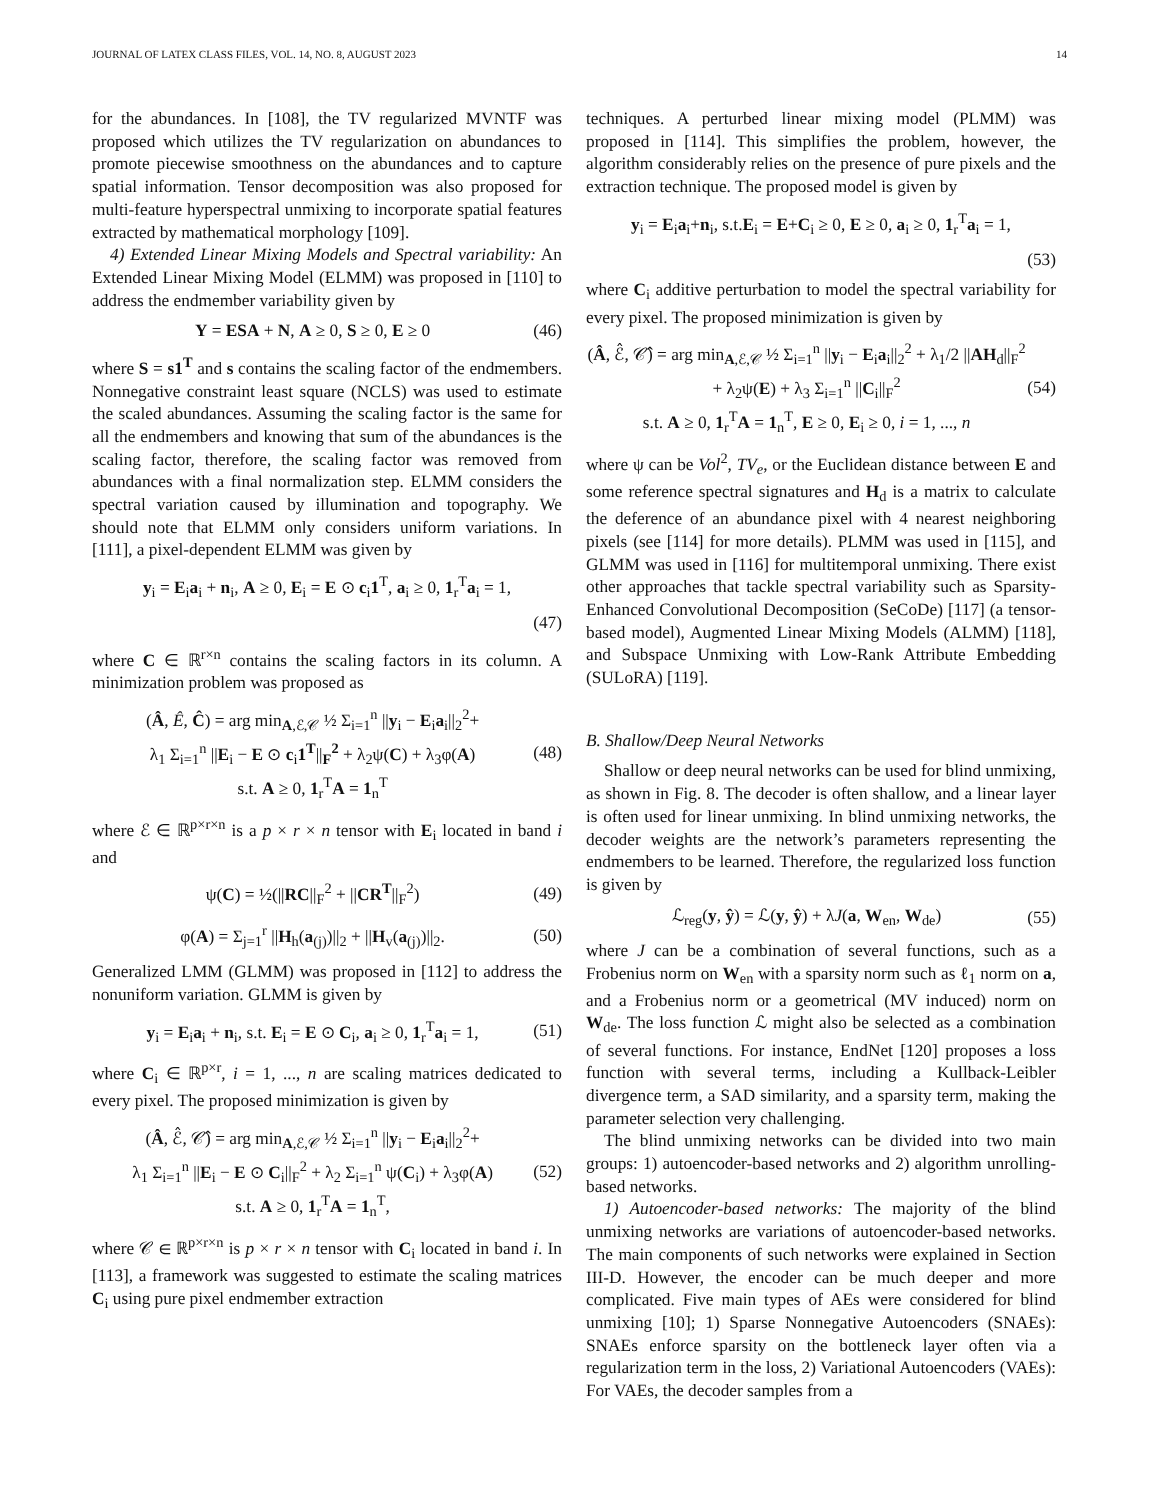JOURNAL OF LATEX CLASS FILES, VOL. 14, NO. 8, AUGUST 2023 14
for the abundances. In [108], the TV regularized MVNTF was proposed which utilizes the TV regularization on abundances to promote piecewise smoothness on the abundances and to capture spatial information. Tensor decomposition was also proposed for multi-feature hyperspectral unmixing to incorporate spatial features extracted by mathematical morphology [109].
4) Extended Linear Mixing Models and Spectral variability: An Extended Linear Mixing Model (ELMM) was proposed in [110] to address the endmember variability given by
Y = ESA + N, A ≥ 0, S ≥ 0, E ≥ 0 (46)
where S = s1<sup>T</sup> and s contains the scaling factor of the endmembers. Nonnegative constraint least square (NCLS) was used to estimate the scaled abundances. Assuming the scaling factor is the same for all the endmembers and knowing that sum of the abundances is the scaling factor, therefore, the scaling factor was removed from abundances with a final normalization step. ELMM considers the spectral variation caused by illumination and topography. We should note that ELMM only considers uniform variations. In [111], a pixel-dependent ELMM was given by
y<sub>i</sub> = E<sub>i</sub>a<sub>i</sub> + n<sub>i</sub>, A ≥ 0, E<sub>i</sub> = E ⊙ c<sub>i</sub>1<sup>T</sup>, a<sub>i</sub> ≥ 0, 1<sub>r</sub><sup>T</sup>a<sub>i</sub> = 1,
(47)
where C ∈ ℝ<sup>r×n</sup> contains the scaling factors in its column. A minimization problem was proposed as
(Â, Ê, Ĉ) = arg min<sub>A,ℰ,𝒞</sub> ½ Σ<sub>i=1</sub><sup>n</sup> ||y<sub>i</sub> − E<sub>i</sub>a<sub>i</sub>||<sub>2</sub><sup>2</sup>+
λ<sub>1</sub> Σ<sub>i=1</sub><sup>n</sup> ||E<sub>i</sub> − E ⊙ c<sub>i</sub>1<sup>T</sup>||<sub>F</sub><sup>2</sup> + λ<sub>2</sub>ψ(C) + λ<sub>3</sub>φ(A)
s.t. A ≥ 0, 1<sub>r</sub><sup>T</sup>A = 1<sub>n</sub><sup>T</sup> (48)
where ℰ ∈ ℝ<sup>p×r×n</sup> is a p × r × n tensor with E<sub>i</sub> located in band i and
ψ(C) = ½(||RC||<sub>F</sub><sup>2</sup> + ||CR<sup>T</sup>||<sub>F</sub><sup>2</sup>) (49)
φ(A) = Σ<sub>j=1</sub><sup>r</sup> ||H<sub>h</sub>(a<sub>(j)</sub>)||<sub>2</sub> + ||H<sub>v</sub>(a<sub>(j)</sub>)||<sub>2</sub>. (50)
Generalized LMM (GLMM) was proposed in [112] to address the nonuniform variation. GLMM is given by
y<sub>i</sub> = E<sub>i</sub>a<sub>i</sub> + n<sub>i</sub>, s.t. E<sub>i</sub> = E ⊙ C<sub>i</sub>, a<sub>i</sub> ≥ 0, 1<sub>r</sub><sup>T</sup>a<sub>i</sub> = 1, (51)
where C<sub>i</sub> ∈ ℝ<sup>p×r</sup>, i = 1, ..., n are scaling matrices dedicated to every pixel. The proposed minimization is given by
(Â, ℰ̂, 𝒞̂) = arg min<sub>A,ℰ,𝒞</sub> ½ Σ<sub>i=1</sub><sup>n</sup> ||y<sub>i</sub> − E<sub>i</sub>a<sub>i</sub>||<sub>2</sub><sup>2</sup>+
λ<sub>1</sub> Σ<sub>i=1</sub><sup>n</sup> ||E<sub>i</sub> − E ⊙ C<sub>i</sub>||<sub>F</sub><sup>2</sup> + λ<sub>2</sub> Σ<sub>i=1</sub><sup>n</sup> ψ(C<sub>i</sub>) + λ<sub>3</sub>φ(A)
s.t. A ≥ 0, 1<sub>r</sub><sup>T</sup>A = 1<sub>n</sub><sup>T</sup>, (52)
where 𝒞 ∈ ℝ<sup>p×r×n</sup> is p × r × n tensor with C<sub>i</sub> located in band i. In [113], a framework was suggested to estimate the scaling matrices C<sub>i</sub> using pure pixel endmember extraction
techniques. A perturbed linear mixing model (PLMM) was proposed in [114]. This simplifies the problem, however, the algorithm considerably relies on the presence of pure pixels and the extraction technique. The proposed model is given by
y<sub>i</sub> = E<sub>i</sub>a<sub>i</sub>+n<sub>i</sub>, s.t.E<sub>i</sub> = E+C<sub>i</sub> ≥ 0, E ≥ 0, a<sub>i</sub> ≥ 0, 1<sub>r</sub><sup>T</sup>a<sub>i</sub> = 1,
(53)
where C<sub>i</sub> additive perturbation to model the spectral variability for every pixel. The proposed minimization is given by
(Â, ℰ̂, 𝒞̂) = arg min<sub>A,ℰ,𝒞</sub> ½ Σ<sub>i=1</sub><sup>n</sup> ||y<sub>i</sub> − E<sub>i</sub>a<sub>i</sub>||<sub>2</sub><sup>2</sup> + λ<sub>1</sub>/2 ||AH<sub>d</sub>||<sub>F</sub><sup>2</sup>
+ λ<sub>2</sub>ψ(E) + λ<sub>3</sub> Σ<sub>i=1</sub><sup>n</sup> ||C<sub>i</sub>||<sub>F</sub><sup>2</sup>
s.t. A ≥ 0, 1<sub>r</sub><sup>T</sup>A = 1<sub>n</sub><sup>T</sup>, E ≥ 0, E<sub>i</sub> ≥ 0, i = 1, ..., n (54)
where ψ can be Vol<sup>2</sup>, TV<sub>e</sub>, or the Euclidean distance between E and some reference spectral signatures and H<sub>d</sub> is a matrix to calculate the deference of an abundance pixel with 4 nearest neighboring pixels (see [114] for more details). PLMM was used in [115], and GLMM was used in [116] for multitemporal unmixing. There exist other approaches that tackle spectral variability such as Sparsity-Enhanced Convolutional Decomposition (SeCoDe) [117] (a tensor-based model), Augmented Linear Mixing Models (ALMM) [118], and Subspace Unmixing with Low-Rank Attribute Embedding (SULoRA) [119].
B. Shallow/Deep Neural Networks
Shallow or deep neural networks can be used for blind unmixing, as shown in Fig. 8. The decoder is often shallow, and a linear layer is often used for linear unmixing. In blind unmixing networks, the decoder weights are the network’s parameters representing the endmembers to be learned. Therefore, the regularized loss function is given by
ℒ<sub>reg</sub>(y, ŷ) = ℒ(y, ŷ) + λJ(a, W<sub>en</sub>, W<sub>de</sub>) (55)
where J can be a combination of several functions, such as a Frobenius norm on W<sub>en</sub> with a sparsity norm such as ℓ<sub>1</sub> norm on a, and a Frobenius norm or a geometrical (MV induced) norm on W<sub>de</sub>. The loss function ℒ might also be selected as a combination of several functions. For instance, EndNet [120] proposes a loss function with several terms, including a Kullback-Leibler divergence term, a SAD similarity, and a sparsity term, making the parameter selection very challenging.
The blind unmixing networks can be divided into two main groups: 1) autoencoder-based networks and 2) algorithm unrolling-based networks.
1) Autoencoder-based networks: The majority of the blind unmixing networks are variations of autoencoder-based networks. The main components of such networks were explained in Section III-D. However, the encoder can be much deeper and more complicated. Five main types of AEs were considered for blind unmixing [10]; 1) Sparse Nonnegative Autoencoders (SNAEs): SNAEs enforce sparsity on the bottleneck layer often via a regularization term in the loss, 2) Variational Autoencoders (VAEs): For VAEs, the decoder samples from a